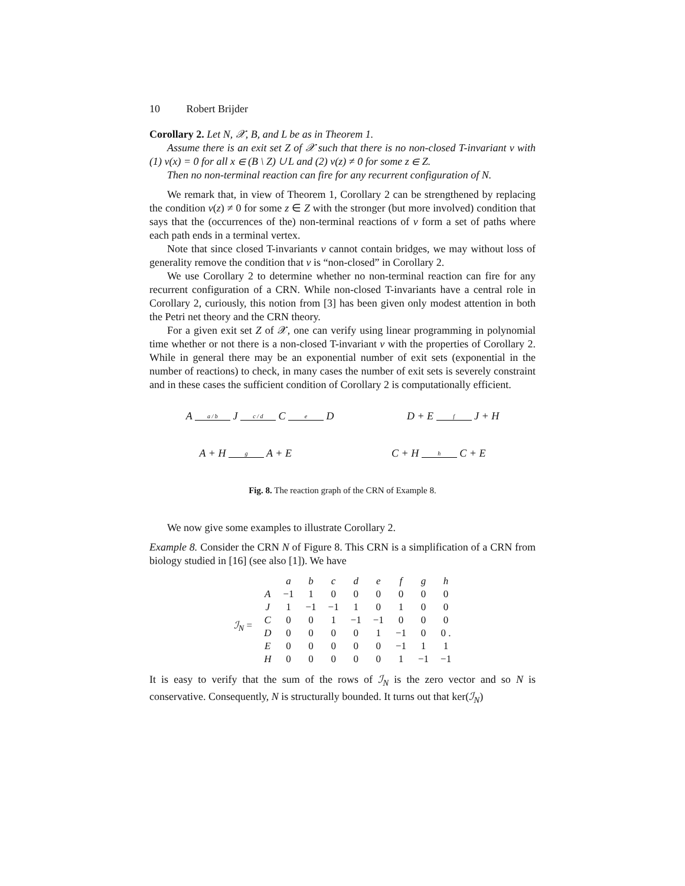10 Robert Brijder
Corollary 2. Let N, 𝒳, B, and L be as in Theorem 1.
Assume there is an exit set Z of 𝒳 such that there is no non-closed T-invariant v with (1) v(x) = 0 for all x ∈ (B \ Z) ∪ L and (2) v(z) ≠ 0 for some z ∈ Z.
Then no non-terminal reaction can fire for any recurrent configuration of N.
We remark that, in view of Theorem 1, Corollary 2 can be strengthened by replacing the condition v(z) ≠ 0 for some z ∈ Z with the stronger (but more involved) condition that says that the (occurrences of the) non-terminal reactions of v form a set of paths where each path ends in a terminal vertex.
Note that since closed T-invariants v cannot contain bridges, we may without loss of generality remove the condition that v is “non-closed” in Corollary 2.
We use Corollary 2 to determine whether no non-terminal reaction can fire for any recurrent configuration of a CRN. While non-closed T-invariants have a central role in Corollary 2, curiously, this notion from [3] has been given only modest attention in both the Petri net theory and the CRN theory.
For a given exit set Z of 𝒳, one can verify using linear programming in polynomial time whether or not there is a non-closed T-invariant v with the properties of Corollary 2. While in general there may be an exponential number of exit sets (exponential in the number of reactions) to check, in many cases the number of exit sets is severely constraint and in these cases the sufficient condition of Corollary 2 is computationally efficient.
A a / b J c / d C e D D + E f J + H
A + H g A + E C + H h C + E
Fig. 8. The reaction graph of the CRN of Example 8.
We now give some examples to illustrate Corollary 2.
Example 8. Consider the CRN N of Figure 8. This CRN is a simplification of a CRN from biology studied in [16] (see also [1]). We have
| | | a | b | c | d | e | f | g | h |
| ℐ<sub>N</sub> = | A | −1 | 1 | 0 | 0 | 0 | 0 | 0 | 0 |
| | J | 1 | −1 | −1 | 1 | 0 | 1 | 0 | 0 |
| | C | 0 | 0 | 1 | −1 | −1 | 0 | 0 | 0 |
| | D | 0 | 0 | 0 | 0 | 1 | −1 | 0 | 0 . |
| | E | 0 | 0 | 0 | 0 | 0 | −1 | 1 | 1 |
| | H | 0 | 0 | 0 | 0 | 0 | 1 | −1 | −1 |
It is easy to verify that the sum of the rows of ℐ<sub>N</sub> is the zero vector and so N is conservative. Consequently, N is structurally bounded. It turns out that ker(ℐ<sub>N</sub>)